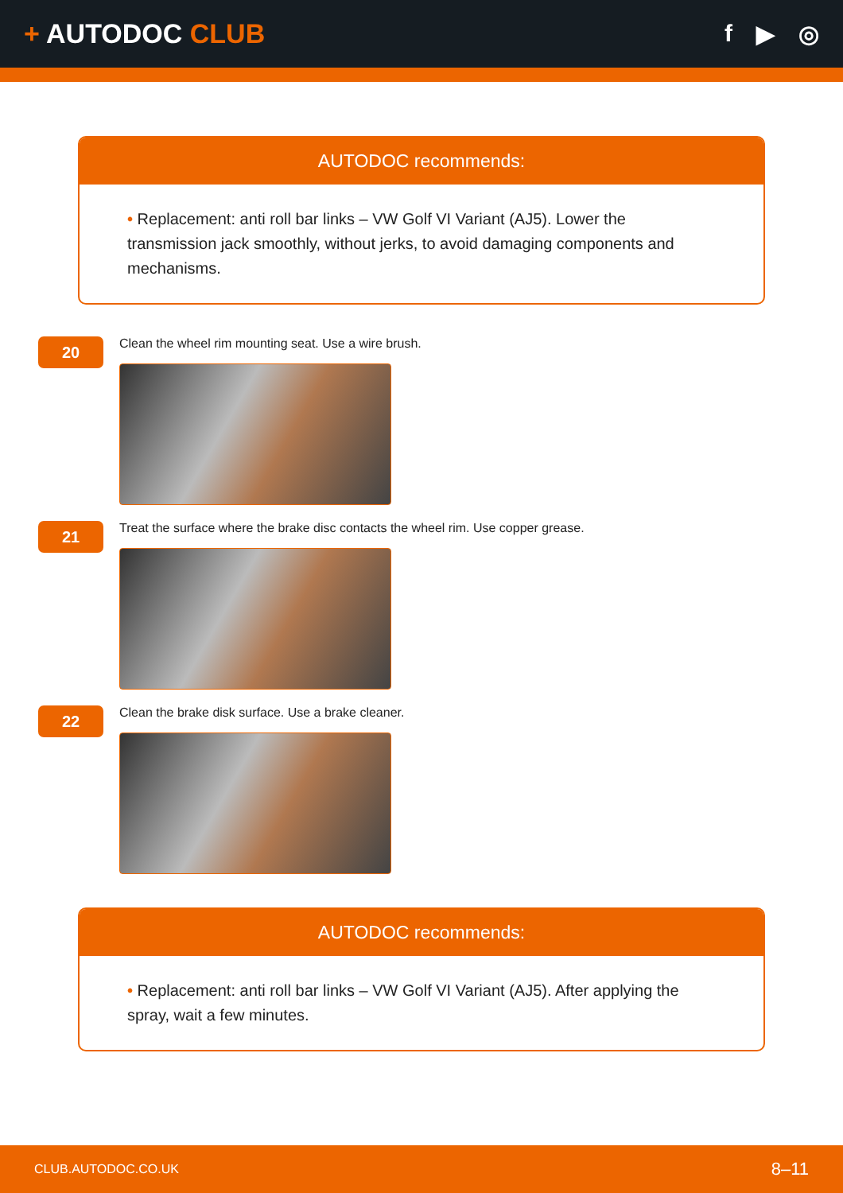+ AUTODOC CLUB f ▶ ◎
AUTODOC recommends:
• Replacement: anti roll bar links – VW Golf VI Variant (AJ5). Lower the transmission jack smoothly, without jerks, to avoid damaging components and mechanisms.
20
Clean the wheel rim mounting seat. Use a wire brush.
21
Treat the surface where the brake disc contacts the wheel rim. Use copper grease.
22
Clean the brake disk surface. Use a brake cleaner.
AUTODOC recommends:
• Replacement: anti roll bar links – VW Golf VI Variant (AJ5). After applying the spray, wait a few minutes.
CLUB.AUTODOC.CO.UK 8–11